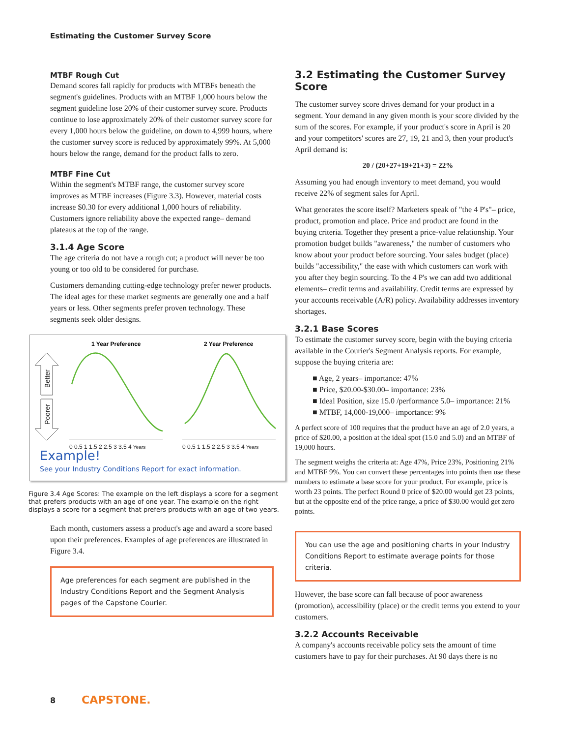Estimating the Customer Survey Score
MTBF Rough Cut
Demand scores fall rapidly for products with MTBFs beneath the segment's guidelines. Products with an MTBF 1,000 hours below the segment guideline lose 20% of their customer survey score. Products continue to lose approximately 20% of their customer survey score for every 1,000 hours below the guideline, on down to 4,999 hours, where the customer survey score is reduced by approximately 99%. At 5,000 hours below the range, demand for the product falls to zero.
MTBF Fine Cut
Within the segment's MTBF range, the customer survey score improves as MTBF increases (Figure 3.3). However, material costs increase $0.30 for every additional 1,000 hours of reliability. Customers ignore reliability above the expected range– demand plateaus at the top of the range.
3.1.4 Age Score
The age criteria do not have a rough cut; a product will never be too young or too old to be considered for purchase.
Customers demanding cutting-edge technology prefer newer products. The ideal ages for these market segments are generally one and a half years or less. Other segments prefer proven technology. These segments seek older designs.
1 Year Preference
2 Year Preference
Better
Poorer
0 0.5 1 1.5 2 2.5 3 3.5 4 Years
0 0.5 1 1.5 2 2.5 3 3.5 4 Years
Example!
See your Industry Conditions Report for exact information.
Figure 3.4 Age Scores: The example on the left displays a score for a segment that prefers products with an age of one year. The example on the right displays a score for a segment that prefers products with an age of two years.
Each month, customers assess a product's age and award a score based upon their preferences. Examples of age preferences are illustrated in Figure 3.4.
Age preferences for each segment are published in the Industry Conditions Report and the Segment Analysis pages of the Capstone Courier.
3.2 Estimating the Customer Survey Score
The customer survey score drives demand for your product in a segment. Your demand in any given month is your score divided by the sum of the scores. For example, if your product's score in April is 20 and your competitors' scores are 27, 19, 21 and 3, then your product's April demand is:
20 / (20+27+19+21+3) = 22%
Assuming you had enough inventory to meet demand, you would receive 22% of segment sales for April.
What generates the score itself? Marketers speak of "the 4 P's"– price, product, promotion and place. Price and product are found in the buying criteria. Together they present a price-value relationship. Your promotion budget builds "awareness," the number of customers who know about your product before sourcing. Your sales budget (place) builds "accessibility," the ease with which customers can work with you after they begin sourcing. To the 4 P's we can add two additional elements– credit terms and availability. Credit terms are expressed by your accounts receivable (A/R) policy. Availability addresses inventory shortages.
3.2.1 Base Scores
To estimate the customer survey score, begin with the buying criteria available in the Courier's Segment Analysis reports. For example, suppose the buying criteria are:
■ Age, 2 years– importance: 47%
■ Price, $20.00-$30.00– importance: 23%
■ Ideal Position, size 15.0 /performance 5.0– importance: 21%
■ MTBF, 14,000-19,000– importance: 9%
A perfect score of 100 requires that the product have an age of 2.0 years, a price of $20.00, a position at the ideal spot (15.0 and 5.0) and an MTBF of 19,000 hours.
The segment weighs the criteria at: Age 47%, Price 23%, Positioning 21% and MTBF 9%. You can convert these percentages into points then use these numbers to estimate a base score for your product. For example, price is worth 23 points. The perfect Round 0 price of $20.00 would get 23 points, but at the opposite end of the price range, a price of $30.00 would get zero points.
You can use the age and positioning charts in your Industry Conditions Report to estimate average points for those criteria.
However, the base score can fall because of poor awareness (promotion), accessibility (place) or the credit terms you extend to your customers.
3.2.2 Accounts Receivable
A company's accounts receivable policy sets the amount of time customers have to pay for their purchases. At 90 days there is no
8 CAPSTONE.